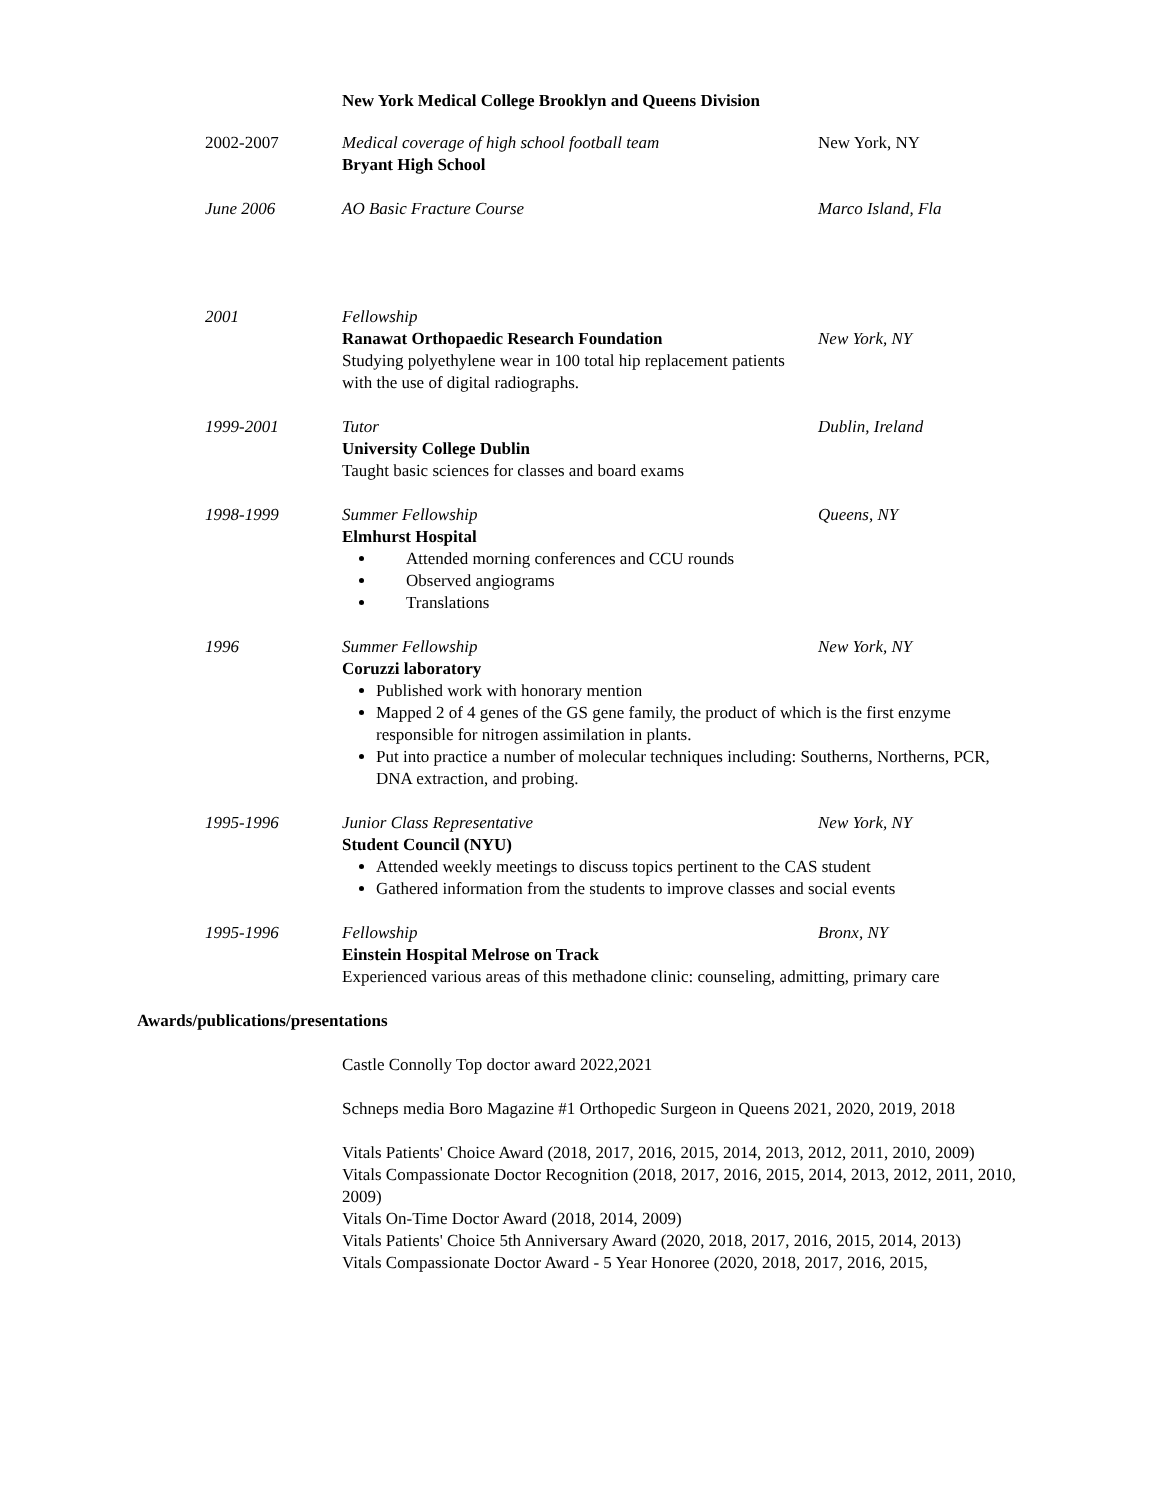New York Medical College Brooklyn and Queens Division
2002-2007 Medical coverage of high school football team
Bryant High School
New York, NY
June 2006 AO Basic Fracture Course Marco Island, Fla
2001 Fellowship
Ranawat Orthopaedic Research Foundation
Studying polyethylene wear in 100 total hip replacement patients with the use of digital radiographs.
New York, NY
1999-2001 Tutor
University College Dublin
Taught basic sciences for classes and board exams
Dublin, Ireland
1998-1999 Summer Fellowship
Elmhurst Hospital
Attended morning conferences and CCU rounds
Observed angiograms
Translations
Queens, NY
1996 Summer Fellowship
Coruzzi laboratory
New York, NY
Published work with honorary mention
Mapped 2 of 4 genes of the GS gene family, the product of which is the first enzyme responsible for nitrogen assimilation in plants.
Put into practice a number of molecular techniques including: Southerns, Northerns, PCR, DNA extraction, and probing.
1995-1996 Junior Class Representative
Student Council (NYU)
New York, NY
Attended weekly meetings to discuss topics pertinent to the CAS student
Gathered information from the students to improve classes and social events
1995-1996 Fellowship
Einstein Hospital Melrose on Track
Bronx, NY
Experienced various areas of this methadone clinic: counseling, admitting, primary care
Awards/publications/presentations
Castle Connolly Top doctor award 2022,2021
Schneps media Boro Magazine #1 Orthopedic Surgeon in Queens 2021, 2020, 2019, 2018
Vitals Patients' Choice Award (2018, 2017, 2016, 2015, 2014, 2013, 2012, 2011, 2010, 2009)
Vitals Compassionate Doctor Recognition (2018, 2017, 2016, 2015, 2014, 2013, 2012, 2011, 2010, 2009)
Vitals On-Time Doctor Award (2018, 2014, 2009)
Vitals Patients' Choice 5th Anniversary Award (2020, 2018, 2017, 2016, 2015, 2014, 2013)
Vitals Compassionate Doctor Award - 5 Year Honoree (2020, 2018, 2017, 2016, 2015,